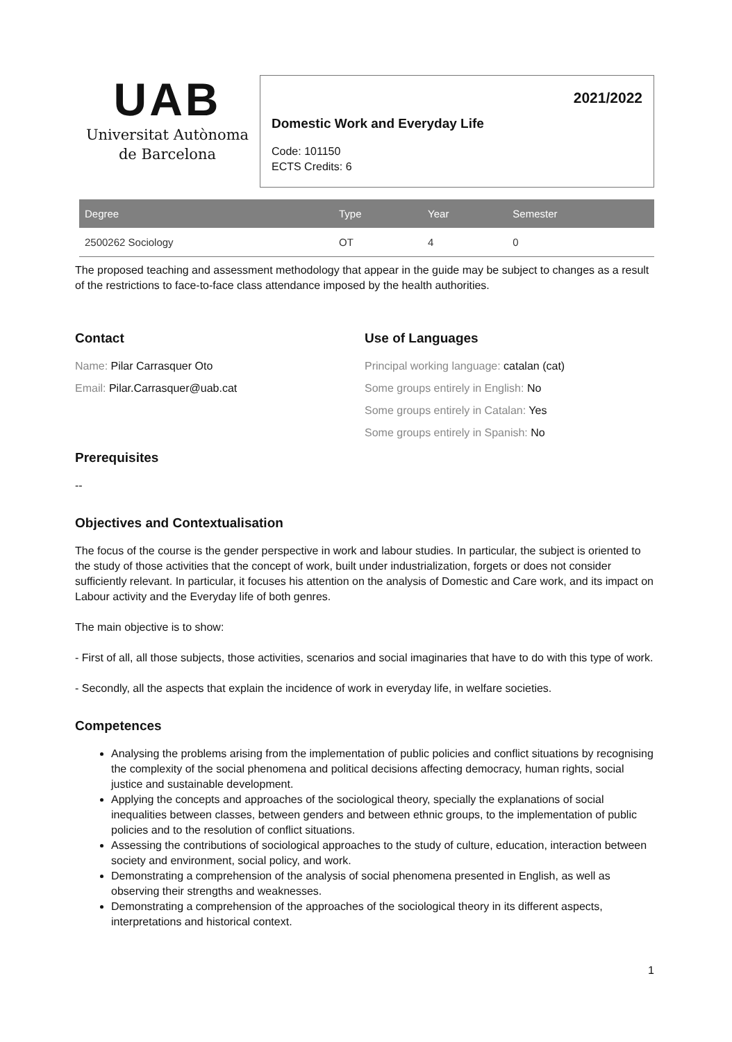UAB
Universitat Autònoma
de Barcelona
2021/2022
Domestic Work and Everyday Life
Code: 101150
ECTS Credits: 6
| Degree | Type | Year | Semester |
| --- | --- | --- | --- |
| 2500262 Sociology | OT | 4 | 0 |
The proposed teaching and assessment methodology that appear in the guide may be subject to changes as a result of the restrictions to face-to-face class attendance imposed by the health authorities.
Contact
Name: Pilar Carrasquer Oto
Email: Pilar.Carrasquer@uab.cat
Use of Languages
Principal working language: catalan (cat)
Some groups entirely in English: No
Some groups entirely in Catalan: Yes
Some groups entirely in Spanish: No
Prerequisites
--
Objectives and Contextualisation
The focus of the course is the gender perspective in work and labour studies. In particular, the subject is oriented to the study of those activities that the concept of work, built under industrialization, forgets or does not consider sufficiently relevant. In particular, it focuses his attention on the analysis of Domestic and Care work, and its impact on Labour activity and the Everyday life of both genres.
The main objective is to show:
- First of all, all those subjects, those activities, scenarios and social imaginaries that have to do with this type of work.
- Secondly, all the aspects that explain the incidence of work in everyday life, in welfare societies.
Competences
Analysing the problems arising from the implementation of public policies and conflict situations by recognising the complexity of the social phenomena and political decisions affecting democracy, human rights, social justice and sustainable development.
Applying the concepts and approaches of the sociological theory, specially the explanations of social inequalities between classes, between genders and between ethnic groups, to the implementation of public policies and to the resolution of conflict situations.
Assessing the contributions of sociological approaches to the study of culture, education, interaction between society and environment, social policy, and work.
Demonstrating a comprehension of the analysis of social phenomena presented in English, as well as observing their strengths and weaknesses.
Demonstrating a comprehension of the approaches of the sociological theory in its different aspects, interpretations and historical context.
1